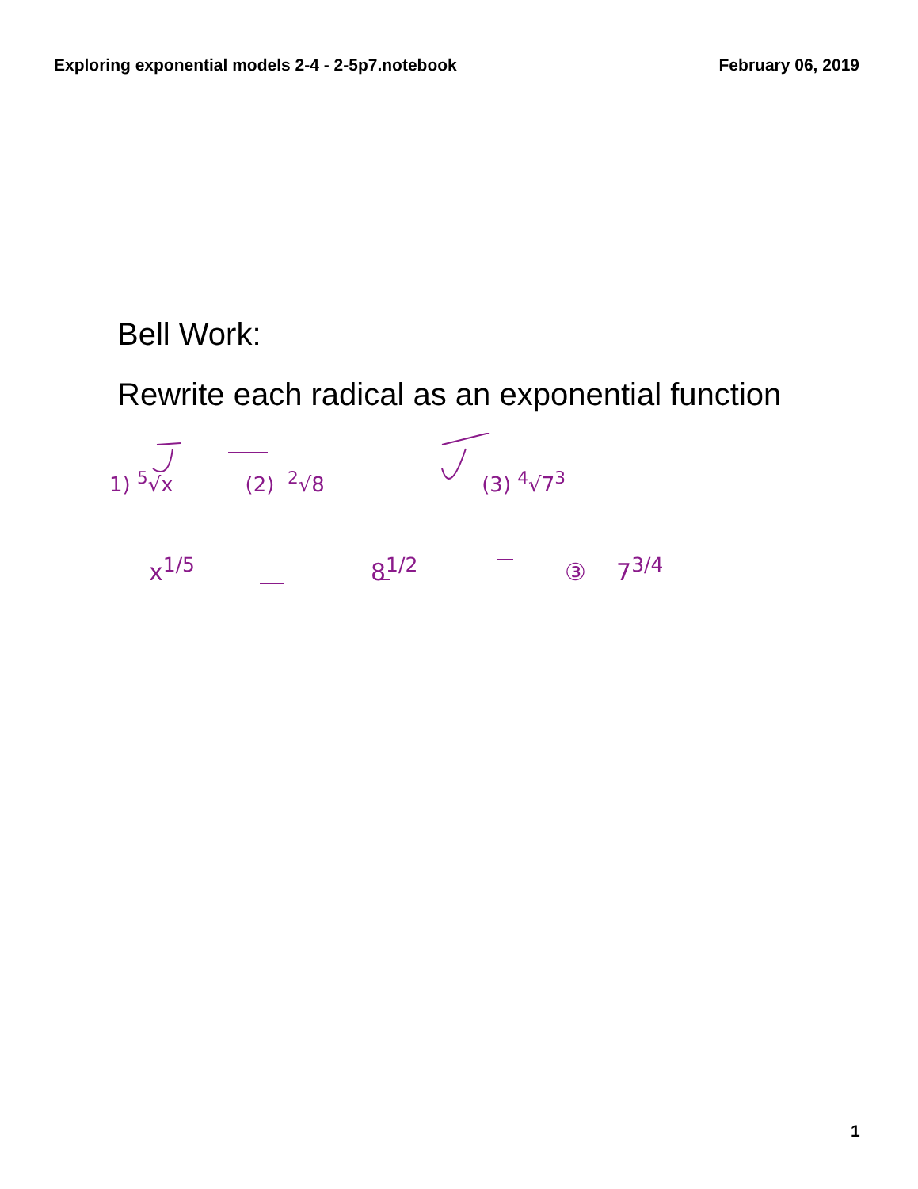Exploring exponential models 2-4 - 2-5p7.notebook February 06, 2019
Bell Work:
Rewrite each radical as an exponential function
1) <sup>5</sup>√x (2) <sup>2</sup>√8 (3) <sup>4</sup>√7<sup>3</sup>
x<sup>1/5</sup> 8<sup>1/2</sup> ③ 7<sup>3/4</sup>
1